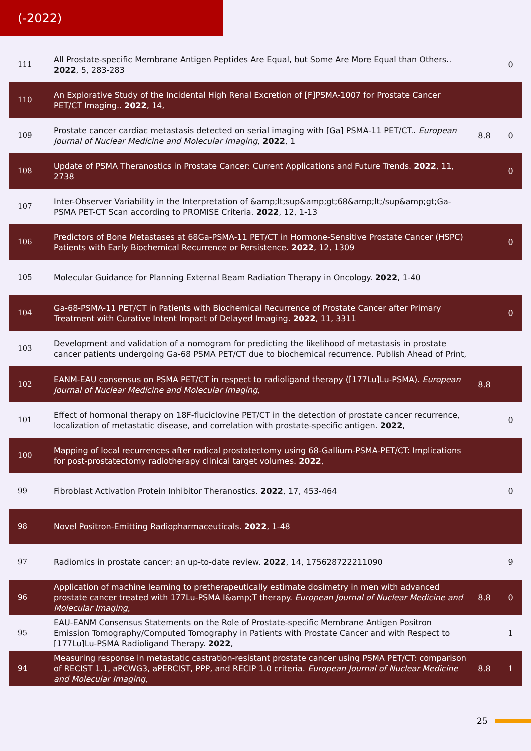(-2022)
| 111 | All Prostate-specific Membrane Antigen Peptides Are Equal, but Some Are More Equal than Others.. 2022 , 5, 283-283 | | 0 |
| 110 | An Explorative Study of the Incidental High Renal Excretion of [F]PSMA-1007 for Prostate Cancer PET/CT Imaging.. 2022 , 14, | | |
| 109 | Prostate cancer cardiac metastasis detected on serial imaging with [Ga] PSMA-11 PET/CT.. European Journal of Nuclear Medicine and Molecular Imaging , 2022 , 1 | 8.8 | 0 |
| 108 | Update of PSMA Theranostics in Prostate Cancer: Current Applications and Future Trends. 2022 , 11, 2738 | | 0 |
| 107 | Inter-Observer Variability in the Interpretation of &amp;lt;sup&amp;gt;68&amp;lt;/sup&amp;gt;Ga-PSMA PET-CT Scan according to PROMISE Criteria. 2022 , 12, 1-13 | | |
| 106 | Predictors of Bone Metastases at 68Ga-PSMA-11 PET/CT in Hormone-Sensitive Prostate Cancer (HSPC) Patients with Early Biochemical Recurrence or Persistence. 2022 , 12, 1309 | | 0 |
| 105 | Molecular Guidance for Planning External Beam Radiation Therapy in Oncology. 2022 , 1-40 | | |
| 104 | Ga-68-PSMA-11 PET/CT in Patients with Biochemical Recurrence of Prostate Cancer after Primary Treatment with Curative Intent Impact of Delayed Imaging. 2022 , 11, 3311 | | 0 |
| 103 | Development and validation of a nomogram for predicting the likelihood of metastasis in prostate cancer patients undergoing Ga-68 PSMA PET/CT due to biochemical recurrence. Publish Ahead of Print, | | |
| 102 | EANM-EAU consensus on PSMA PET/CT in respect to radioligand therapy ([177Lu]Lu-PSMA). European Journal of Nuclear Medicine and Molecular Imaging , | 8.8 | |
| 101 | Effect of hormonal therapy on 18F-fluciclovine PET/CT in the detection of prostate cancer recurrence, localization of metastatic disease, and correlation with prostate-specific antigen. 2022 , | | 0 |
| 100 | Mapping of local recurrences after radical prostatectomy using 68-Gallium-PSMA-PET/CT: Implications for post-prostatectomy radiotherapy clinical target volumes. 2022 , | | |
| 99 | Fibroblast Activation Protein Inhibitor Theranostics. 2022 , 17, 453-464 | | 0 |
| 98 | Novel Positron-Emitting Radiopharmaceuticals. 2022 , 1-48 | | |
| 97 | Radiomics in prostate cancer: an up-to-date review. 2022 , 14, 175628722211090 | | 9 |
| 96 | Application of machine learning to pretherapeutically estimate dosimetry in men with advanced prostate cancer treated with 177Lu-PSMA I&amp;T therapy. European Journal of Nuclear Medicine and Molecular Imaging , | 8.8 | 0 |
| 95 | EAU-EANM Consensus Statements on the Role of Prostate-specific Membrane Antigen Positron Emission Tomography/Computed Tomography in Patients with Prostate Cancer and with Respect to [177Lu]Lu-PSMA Radioligand Therapy. 2022 , | | 1 |
| 94 | Measuring response in metastatic castration-resistant prostate cancer using PSMA PET/CT: comparison of RECIST 1.1, aPCWG3, aPERCIST, PPP, and RECIP 1.0 criteria. European Journal of Nuclear Medicine and Molecular Imaging , | 8.8 | 1 |
25